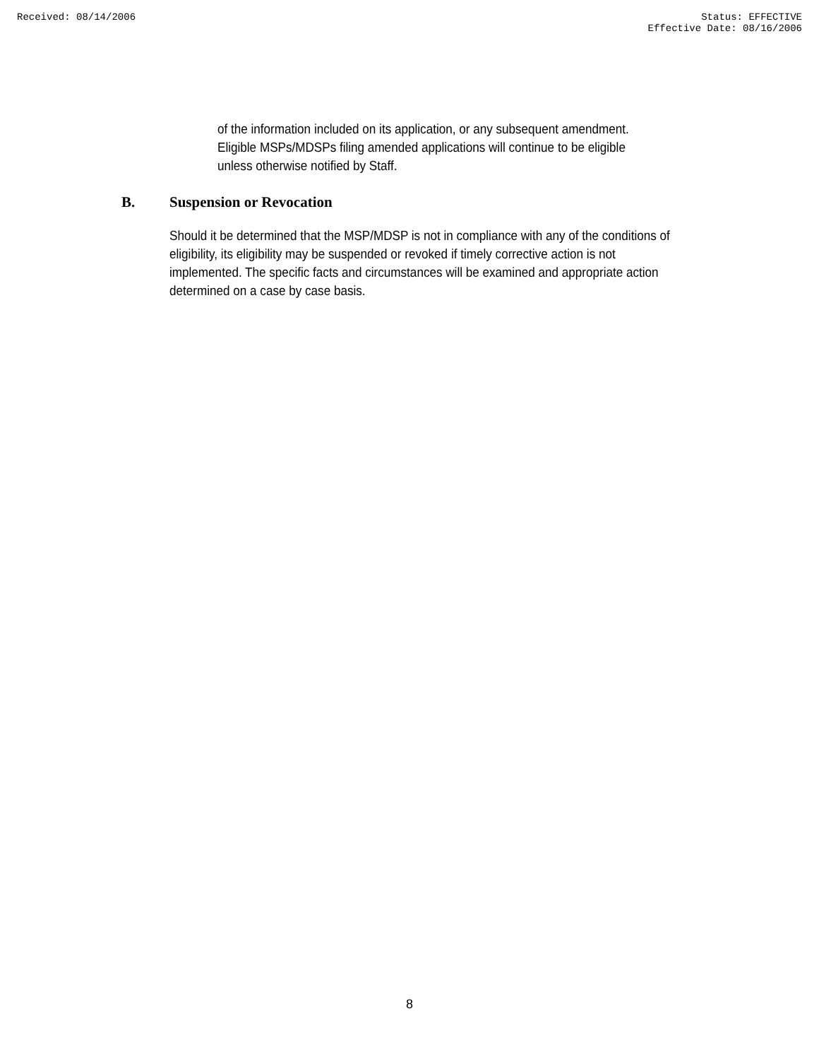Received: 08/14/2006 Status: EFFECTIVE
Effective Date: 08/16/2006
of the information included on its application, or any subsequent amendment. Eligible MSPs/MDSPs filing amended applications will continue to be eligible unless otherwise notified by Staff.
B. Suspension or Revocation
Should it be determined that the MSP/MDSP is not in compliance with any of the conditions of eligibility, its eligibility may be suspended or revoked if timely corrective action is not implemented. The specific facts and circumstances will be examined and appropriate action determined on a case by case basis.
8